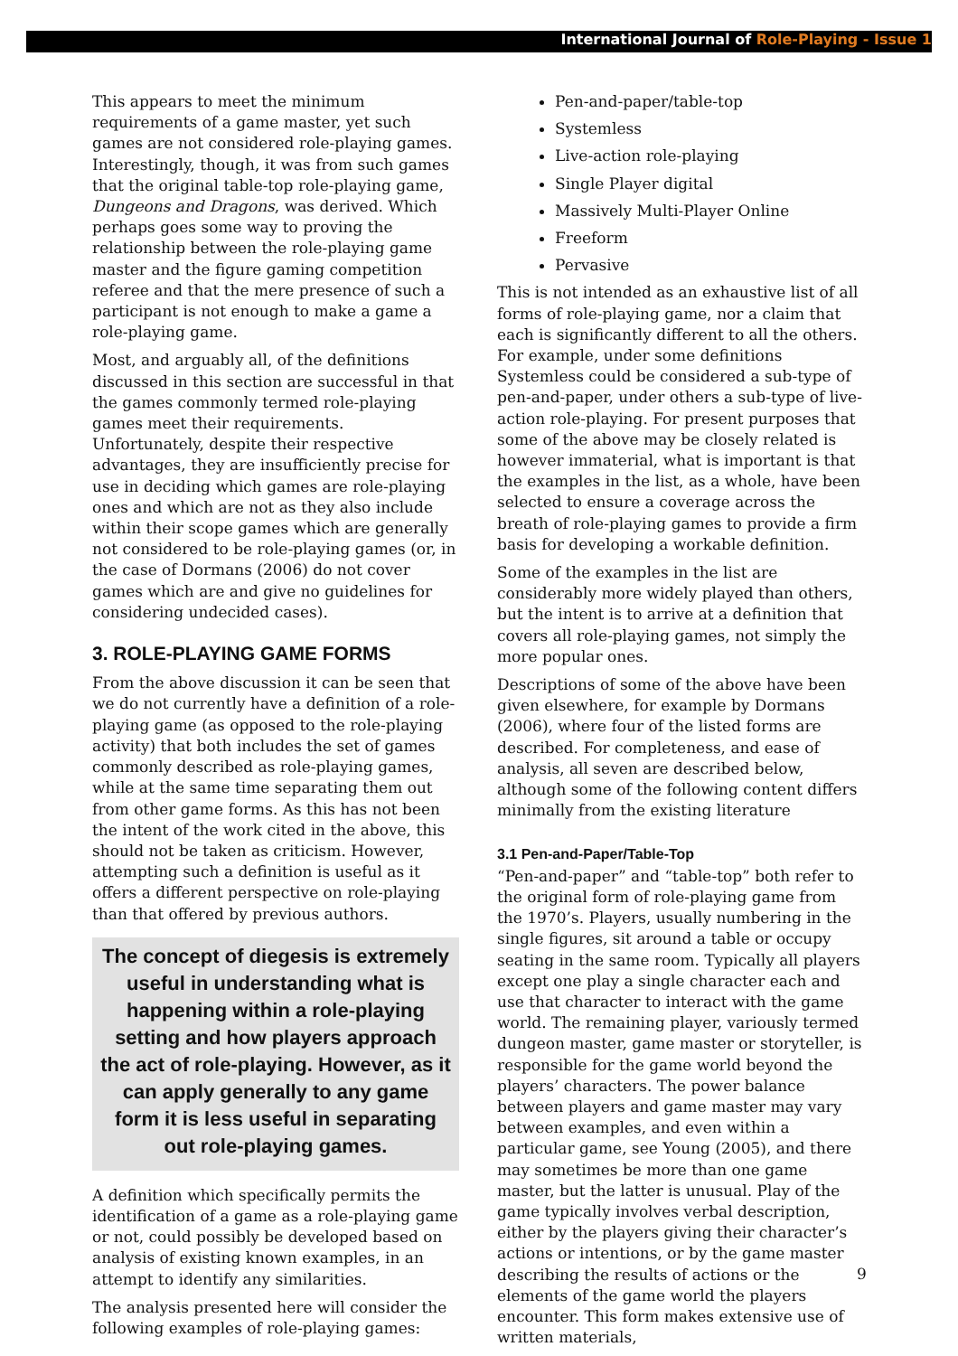International Journal of Role-Playing - Issue 1
This appears to meet the minimum requirements of a game master, yet such games are not considered role-playing games. Interestingly, though, it was from such games that the original table-top role-playing game, Dungeons and Dragons, was derived. Which perhaps goes some way to proving the relationship between the role-playing game master and the figure gaming competition referee and that the mere presence of such a participant is not enough to make a game a role-playing game.
Most, and arguably all, of the definitions discussed in this section are successful in that the games commonly termed role-playing games meet their requirements. Unfortunately, despite their respective advantages, they are insufficiently precise for use in deciding which games are role-playing ones and which are not as they also include within their scope games which are generally not considered to be role-playing games (or, in the case of Dormans (2006) do not cover games which are and give no guidelines for considering undecided cases).
3. ROLE-PLAYING GAME FORMS
From the above discussion it can be seen that we do not currently have a definition of a role-playing game (as opposed to the role-playing activity) that both includes the set of games commonly described as role-playing games, while at the same time separating them out from other game forms. As this has not been the intent of the work cited in the above, this should not be taken as criticism. However, attempting such a definition is useful as it offers a different perspective on role-playing than that offered by previous authors.
The concept of diegesis is extremely useful in understanding what is happening within a role-playing setting and how players approach the act of role-playing. However, as it can apply generally to any game form it is less useful in separating out role-playing games.
A definition which specifically permits the identification of a game as a role-playing game or not, could possibly be developed based on analysis of existing known examples, in an attempt to identify any similarities.
The analysis presented here will consider the following examples of role-playing games:
Pen-and-paper/table-top
Systemless
Live-action role-playing
Single Player digital
Massively Multi-Player Online
Freeform
Pervasive
This is not intended as an exhaustive list of all forms of role-playing game, nor a claim that each is significantly different to all the others. For example, under some definitions Systemless could be considered a sub-type of pen-and-paper, under others a sub-type of live-action role-playing. For present purposes that some of the above may be closely related is however immaterial, what is important is that the examples in the list, as a whole, have been selected to ensure a coverage across the breath of role-playing games to provide a firm basis for developing a workable definition.
Some of the examples in the list are considerably more widely played than others, but the intent is to arrive at a definition that covers all role-playing games, not simply the more popular ones.
Descriptions of some of the above have been given elsewhere, for example by Dormans (2006), where four of the listed forms are described. For completeness, and ease of analysis, all seven are described below, although some of the following content differs minimally from the existing literature
3.1 Pen-and-Paper/Table-Top
“Pen-and-paper” and “table-top” both refer to the original form of role-playing game from the 1970’s. Players, usually numbering in the single figures, sit around a table or occupy seating in the same room. Typically all players except one play a single character each and use that character to interact with the game world. The remaining player, variously termed dungeon master, game master or storyteller, is responsible for the game world beyond the players’ characters. The power balance between players and game master may vary between examples, and even within a particular game, see Young (2005), and there may sometimes be more than one game master, but the latter is unusual. Play of the game typically involves verbal description, either by the players giving their character’s actions or intentions, or by the game master describing the results of actions or the elements of the game world the players encounter. This form makes extensive use of written materials,
9